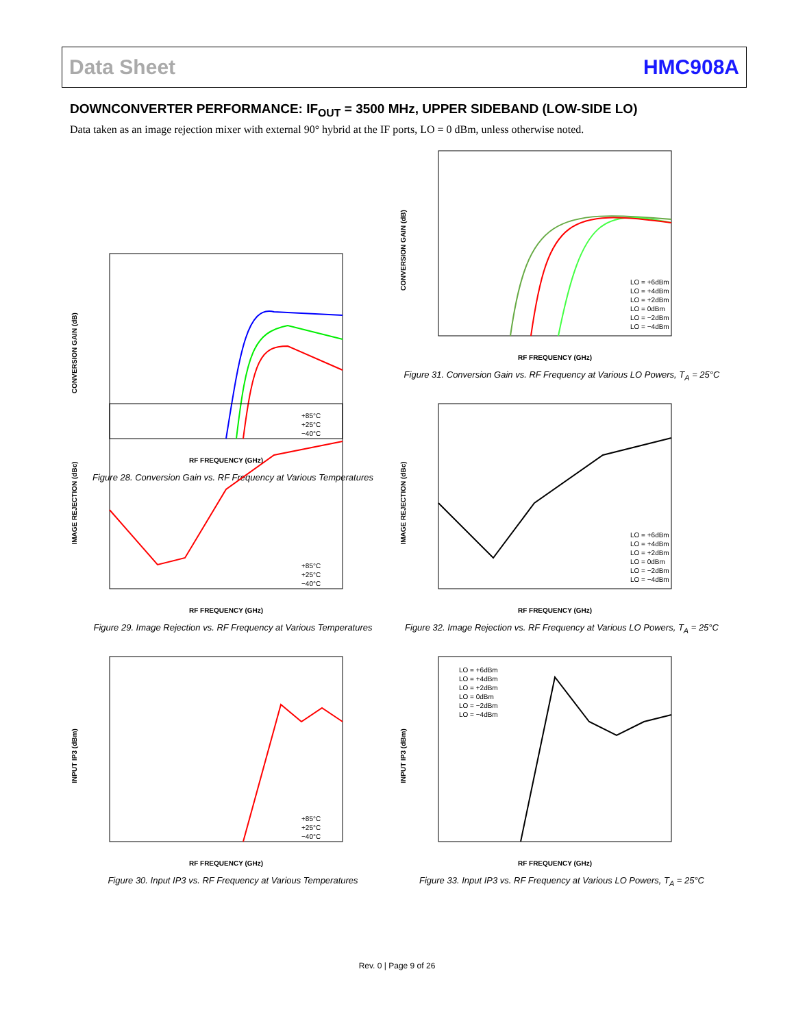Data Sheet HMC908A
DOWNCONVERTER PERFORMANCE: IF<sub>OUT</sub> = 3500 MHz, UPPER SIDEBAND (LOW-SIDE LO)
Data taken as an image rejection mixer with external 90° hybrid at the IF ports, LO = 0 dBm, unless otherwise noted.
CONVERSION GAIN (dB)
RF FREQUENCY (GHz)
+85°C
+25°C
−40°C
Figure 28. Conversion Gain vs. RF Frequency at Various Temperatures
CONVERSION GAIN (dB)
RF FREQUENCY (GHz)
LO = +6dBm
LO = +4dBm
LO = +2dBm
LO = 0dBm
LO = −2dBm
LO = −4dBm
Figure 31. Conversion Gain vs. RF Frequency at Various LO Powers, T<sub>A</sub> = 25°C
IMAGE REJECTION (dBc)
RF FREQUENCY (GHz)
+85°C
+25°C
−40°C
Figure 29. Image Rejection vs. RF Frequency at Various Temperatures
IMAGE REJECTION (dBc)
RF FREQUENCY (GHz)
LO = +6dBm
LO = +4dBm
LO = +2dBm
LO = 0dBm
LO = −2dBm
LO = −4dBm
Figure 32. Image Rejection vs. RF Frequency at Various LO Powers, T<sub>A</sub> = 25°C
INPUT IP3 (dBm)
RF FREQUENCY (GHz)
+85°C
+25°C
−40°C
Figure 30. Input IP3 vs. RF Frequency at Various Temperatures
INPUT IP3 (dBm)
RF FREQUENCY (GHz)
LO = +6dBm
LO = +4dBm
LO = +2dBm
LO = 0dBm
LO = −2dBm
LO = −4dBm
Figure 33. Input IP3 vs. RF Frequency at Various LO Powers, T<sub>A</sub> = 25°C
Rev. 0 | Page 9 of 26